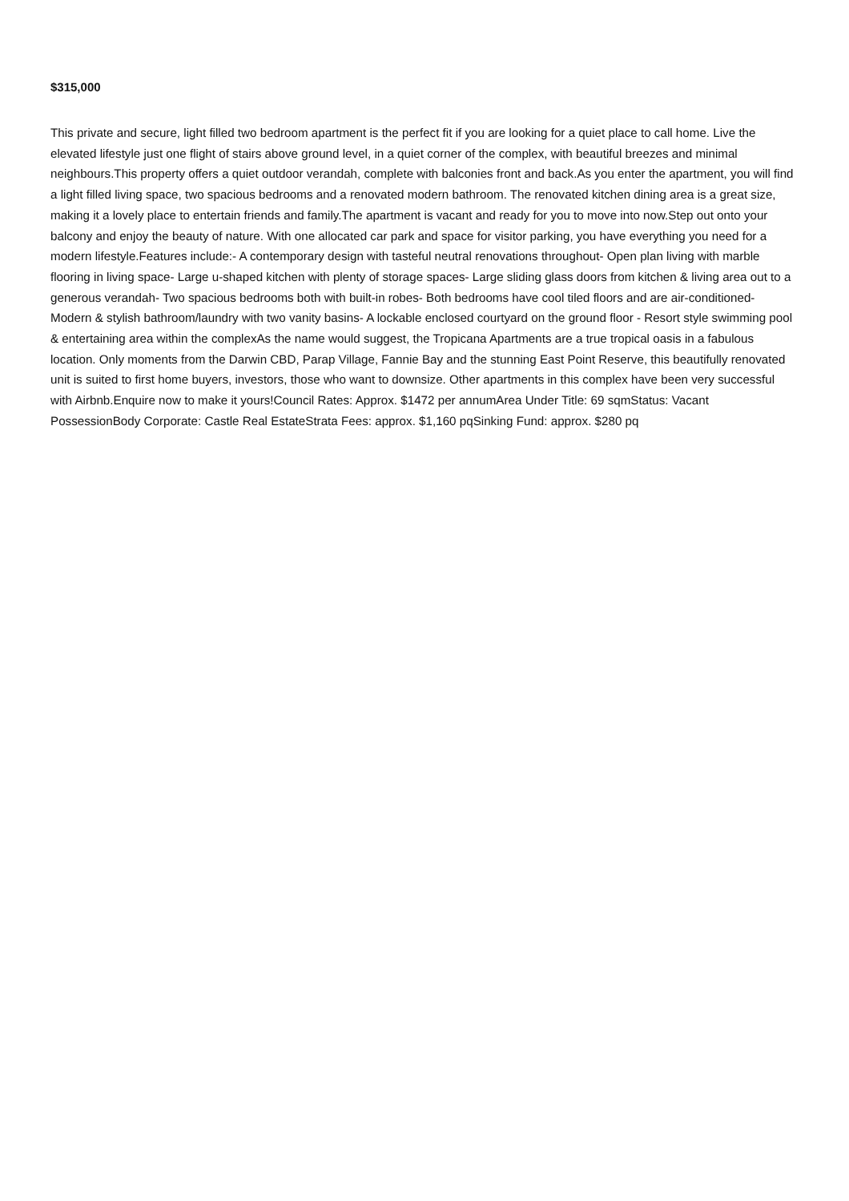$315,000
This private and secure, light filled two bedroom apartment is the perfect fit if you are looking for a quiet place to call home. Live the elevated lifestyle just one flight of stairs above ground level, in a quiet corner of the complex, with beautiful breezes and minimal neighbours.This property offers a quiet outdoor verandah, complete with balconies front and back.As you enter the apartment, you will find a light filled living space, two spacious bedrooms and a renovated modern bathroom. The renovated kitchen dining area is a great size, making it a lovely place to entertain friends and family.The apartment is vacant and ready for you to move into now.Step out onto your balcony and enjoy the beauty of nature. With one allocated car park and space for visitor parking, you have everything you need for a modern lifestyle.Features include:- A contemporary design with tasteful neutral renovations throughout- Open plan living with marble flooring in living space- Large u-shaped kitchen with plenty of storage spaces- Large sliding glass doors from kitchen & living area out to a generous verandah- Two spacious bedrooms both with built-in robes- Both bedrooms have cool tiled floors and are air-conditioned- Modern & stylish bathroom/laundry with two vanity basins- A lockable enclosed courtyard on the ground floor - Resort style swimming pool & entertaining area within the complexAs the name would suggest, the Tropicana Apartments are a true tropical oasis in a fabulous location. Only moments from the Darwin CBD, Parap Village, Fannie Bay and the stunning East Point Reserve, this beautifully renovated unit is suited to first home buyers, investors, those who want to downsize. Other apartments in this complex have been very successful with Airbnb.Enquire now to make it yours!Council Rates: Approx. $1472 per annumArea Under Title: 69 sqmStatus: Vacant PossessionBody Corporate: Castle Real EstateStrata Fees: approx. $1,160 pqSinking Fund: approx. $280 pq